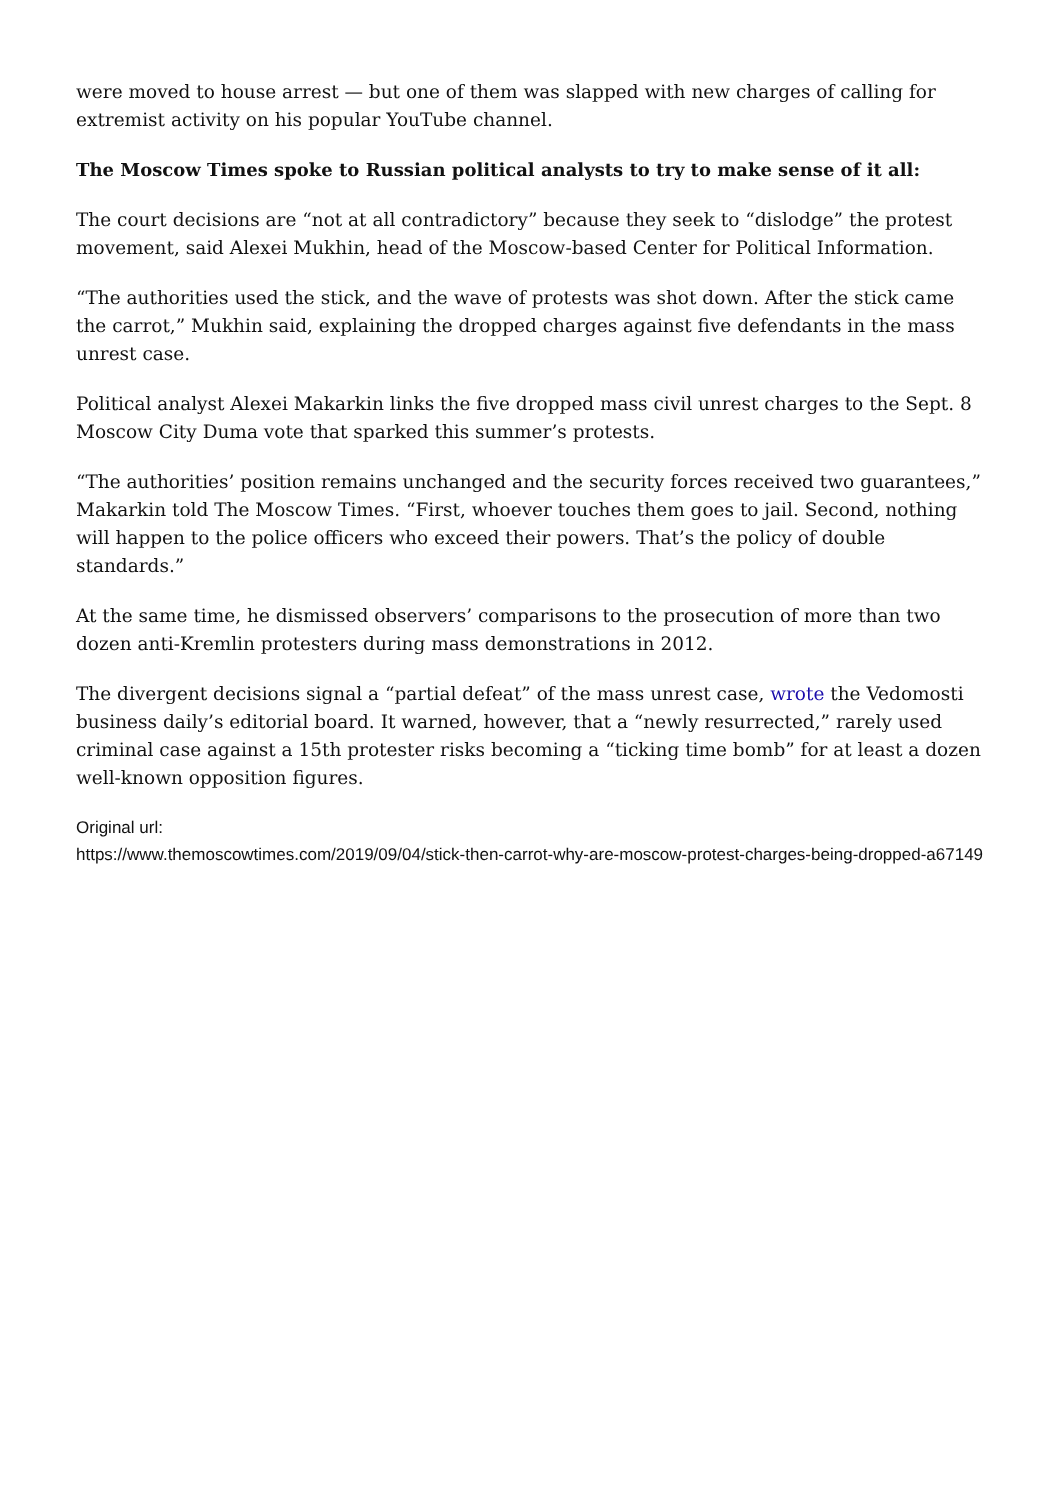were moved to house arrest — but one of them was slapped with new charges of calling for extremist activity on his popular YouTube channel.
The Moscow Times spoke to Russian political analysts to try to make sense of it all:
The court decisions are “not at all contradictory” because they seek to “dislodge” the protest movement, said Alexei Mukhin, head of the Moscow-based Center for Political Information.
“The authorities used the stick, and the wave of protests was shot down. After the stick came the carrot,” Mukhin said, explaining the dropped charges against five defendants in the mass unrest case.
Political analyst Alexei Makarkin links the five dropped mass civil unrest charges to the Sept. 8 Moscow City Duma vote that sparked this summer’s protests.
“The authorities’ position remains unchanged and the security forces received two guarantees,” Makarkin told The Moscow Times. “First, whoever touches them goes to jail. Second, nothing will happen to the police officers who exceed their powers. That’s the policy of double standards.”
At the same time, he dismissed observers’ comparisons to the prosecution of more than two dozen anti-Kremlin protesters during mass demonstrations in 2012.
The divergent decisions signal a “partial defeat” of the mass unrest case, wrote the Vedomosti business daily’s editorial board. It warned, however, that a “newly resurrected,” rarely used criminal case against a 15th protester risks becoming a “ticking time bomb” for at least a dozen well-known opposition figures.
Original url:
https://www.themoscowtimes.com/2019/09/04/stick-then-carrot-why-are-moscow-protest-charges-being-dropped-a67149